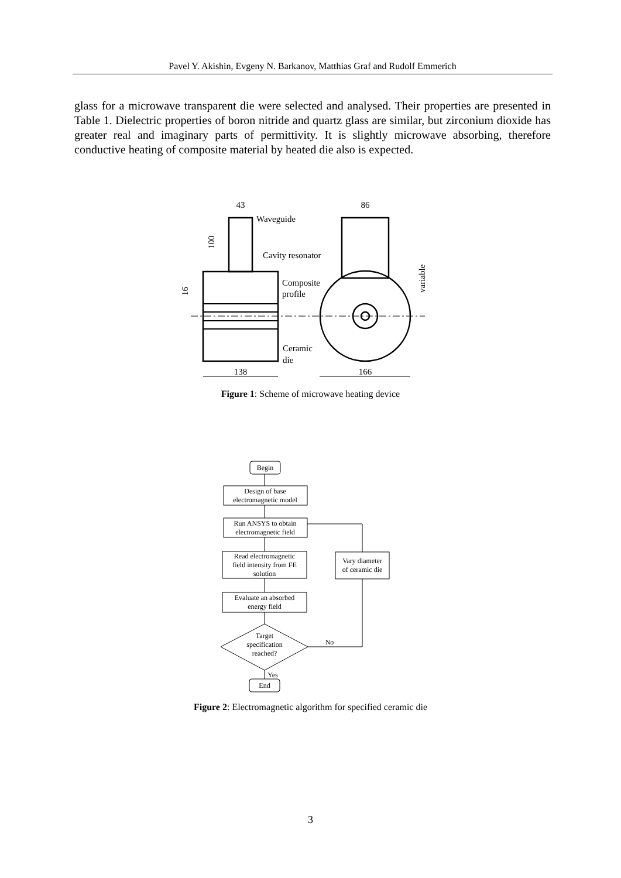Pavel Y. Akishin, Evgeny N. Barkanov, Matthias Graf and Rudolf Emmerich
glass for a microwave transparent die were selected and analysed. Their properties are presented in Table 1. Dielectric properties of boron nitride and quartz glass are similar, but zirconium dioxide has greater real and imaginary parts of permittivity. It is slightly microwave absorbing, therefore conductive heating of composite material by heated die also is expected.
43
86
Waveguide
Cavity resonator
Composite
profile
Ceramic
die
138
166
100
16
variable
Figure 1: Scheme of microwave heating device
Begin
Design of base
electromagnetic model
Run ANSYS to obtain
electromagnetic field
Read electromagnetic
field intensity from FE
solution
Evaluate an absorbed
energy field
Vary diameter
of ceramic die
Target
specification
reached?
No
Yes
End
Figure 2: Electromagnetic algorithm for specified ceramic die
3